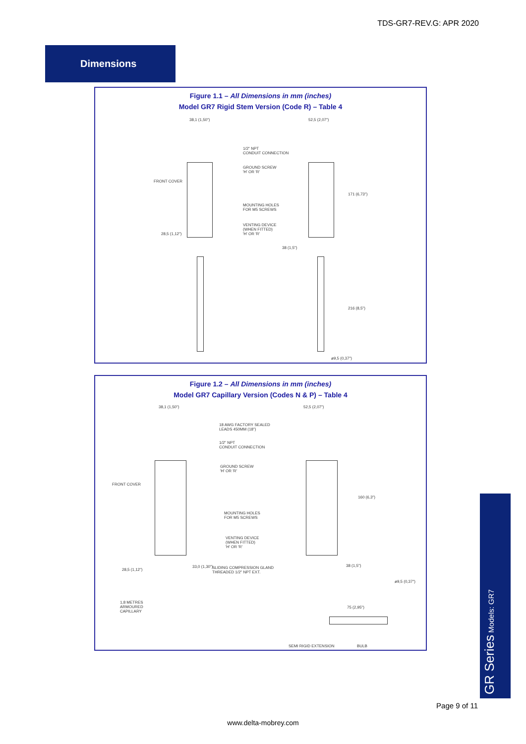TDS-GR7-REV.G: APR 2020
Dimensions
Figure 1.1 – All Dimensions in mm (inches)
Model GR7 Rigid Stem Version (Code R) – Table 4
38,1 (1,50") 52,5 (2,07")
1/2" NPT
CONDUIT CONNECTION
GROUND SCREW
'H' OR 'R'
FRONT COVER
MOUNTING HOLES
FOR M5 SCREWS
VENTING DEVICE
(WHEN FITTED)
'H' OR 'R' 28,5 (1,12")
38 (1,5")
171 (6,73")
216 (8,5")
ø9,5 (0,37")
Figure 1.2 – All Dimensions in mm (inches)
Model GR7 Capillary Version (Codes N & P) – Table 4
38,1 (1,50") 52,5 (2,07")
18 AWG FACTORY SEALED
LEADS 450MM (18")
1/2" NPT
CONDUIT CONNECTION
GROUND SCREW
'H' OR 'R'
FRONT COVER
MOUNTING HOLES
FOR M5 SCREWS
VENTING DEVICE
(WHEN FITTED)
'H' OR 'R'
SLIDING COMPRESSION GLAND
THREADED 1/2" NPT EXT.
28,5 (1,12")
33,0 (1,30") 38 (1,5")
160 (6,3")
ø9,5 (0,37")
1,8 METRES
ARMOURED
CAPILLARY
75 (2,95")
SEMI RIGID EXTENSION BULB
GR Series Models: GR7
Page 9 of 11
www.delta-mobrey.com